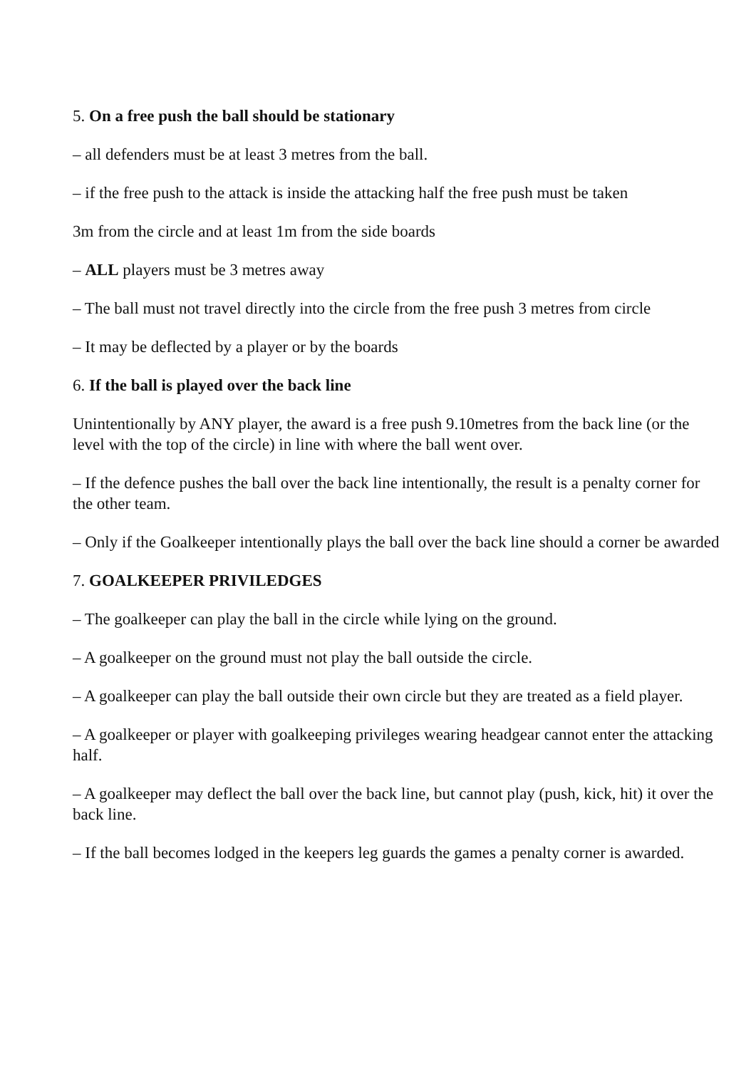5. On a free push the ball should be stationary
– all defenders must be at least 3 metres from the ball.
– if the free push to the attack is inside the attacking half the free push must be taken
3m from the circle and at least 1m from the side boards
– ALL players must be 3 metres away
– The ball must not travel directly into the circle from the free push 3 metres from circle
– It may be deflected by a player or by the boards
6. If the ball is played over the back line
Unintentionally by ANY player, the award is a free push 9.10metres from the back line (or the level with the top of the circle) in line with where the ball went over.
– If the defence pushes the ball over the back line intentionally, the result is a penalty corner for the other team.
– Only if the Goalkeeper intentionally plays the ball over the back line should a corner be awarded
7. GOALKEEPER PRIVILEDGES
– The goalkeeper can play the ball in the circle while lying on the ground.
– A goalkeeper on the ground must not play the ball outside the circle.
– A goalkeeper can play the ball outside their own circle but they are treated as a field player.
– A goalkeeper or player with goalkeeping privileges wearing headgear cannot enter the attacking half.
– A goalkeeper may deflect the ball over the back line, but cannot play (push, kick, hit) it over the back line.
– If the ball becomes lodged in the keepers leg guards the games a penalty corner is awarded.